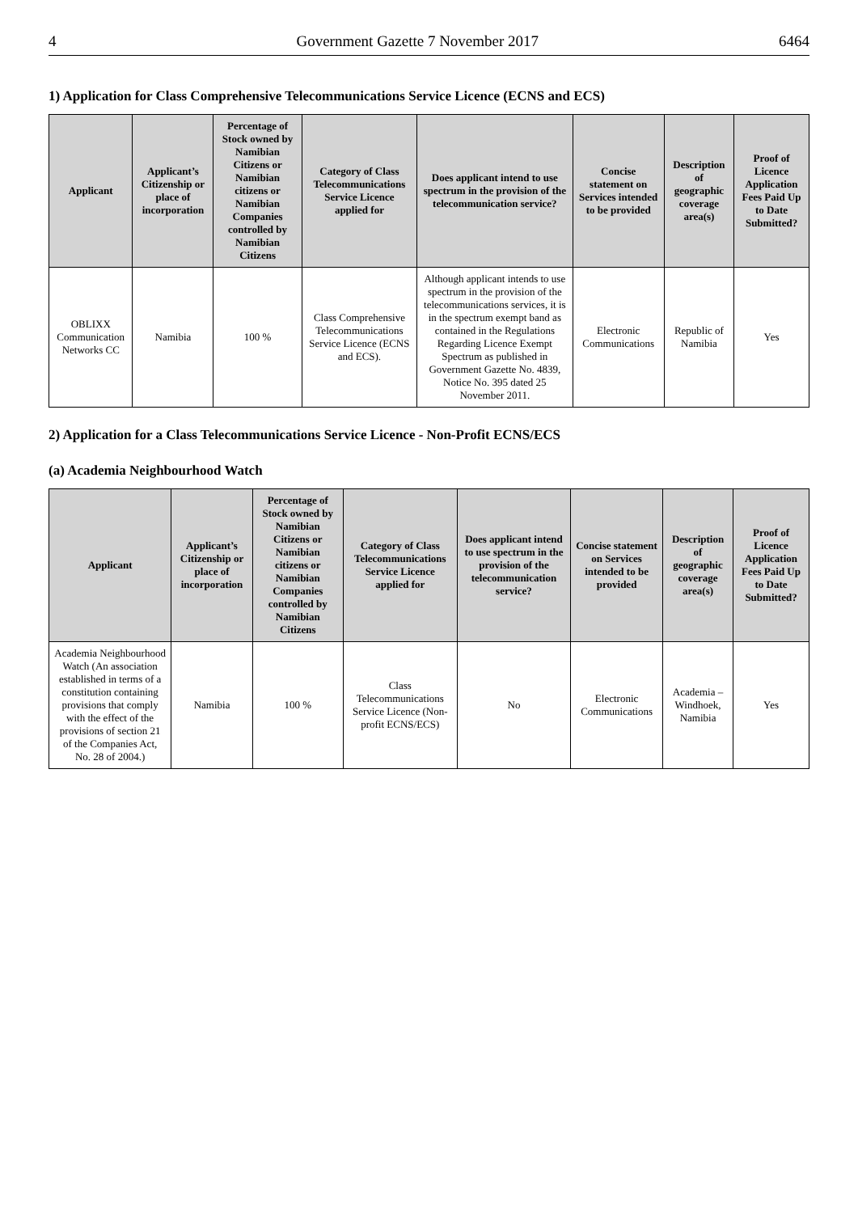4 Government Gazette 7 November 2017 6464
1) Application for Class Comprehensive Telecommunications Service Licence (ECNS and ECS)
| Applicant | Applicant’s Citizenship or place of incorporation | Percentage of Stock owned by Namibian Citizens or Namibian citizens or Namibian Companies controlled by Namibian Citizens | Category of Class Telecommunications Service Licence applied for | Does applicant intend to use spectrum in the provision of the telecommunication service? | Concise statement on Services intended to be provided | Description of geographic coverage area(s) | Proof of Licence Application Fees Paid Up to Date Submitted? |
| --- | --- | --- | --- | --- | --- | --- | --- |
| OBLIXX Communication Networks CC | Namibia | 100 % | Class Comprehensive Telecommunications Service Licence (ECNS and ECS). | Although applicant intends to use spectrum in the provision of the telecommunications services, it is in the spectrum exempt band as contained in the Regulations Regarding Licence Exempt Spectrum as published in Government Gazette No. 4839, Notice No. 395 dated 25 November 2011. | Electronic Communications | Republic of Namibia | Yes |
2) Application for a Class Telecommunications Service Licence - Non-Profit ECNS/ECS
(a) Academia Neighbourhood Watch
| Applicant | Applicant’s Citizenship or place of incorporation | Percentage of Stock owned by Namibian Citizens or Namibian citizens or Namibian Companies controlled by Namibian Citizens | Category of Class Telecommunications Service Licence applied for | Does applicant intend to use spectrum in the provision of the telecommunication service? | Concise statement on Services intended to be provided | Description of geographic coverage area(s) | Proof of Licence Application Fees Paid Up to Date Submitted? |
| --- | --- | --- | --- | --- | --- | --- | --- |
| Academia Neighbourhood Watch (An association established in terms of a constitution containing provisions that comply with the effect of the provisions of section 21 of the Companies Act, No. 28 of 2004.) | Namibia | 100 % | Class Telecommunications Service Licence (Non-profit ECNS/ECS) | No | Electronic Communications | Academia – Windhoek, Namibia | Yes |